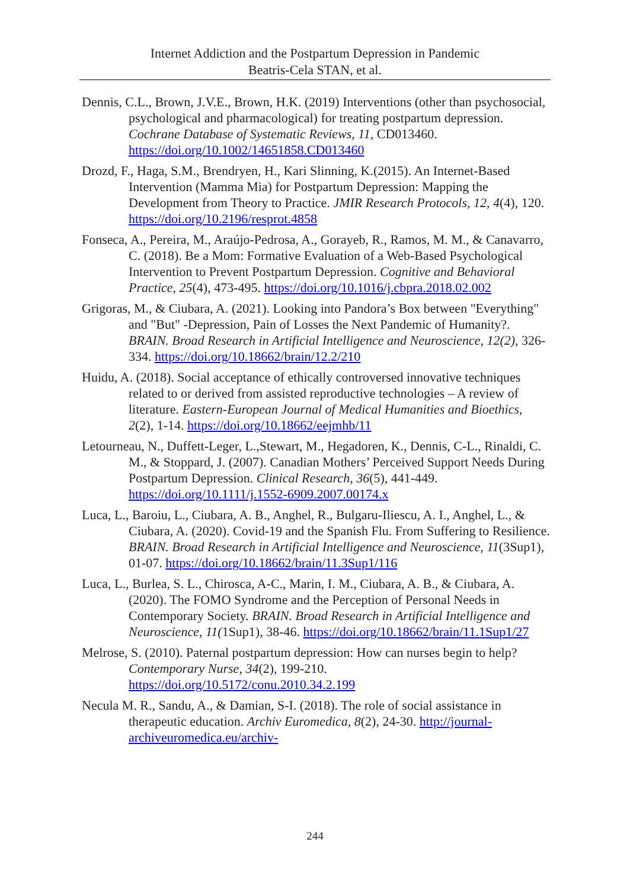Internet Addiction and the Postpartum Depression in Pandemic
Beatris-Cela STAN, et al.
Dennis, C.L., Brown, J.V.E., Brown, H.K. (2019) Interventions (other than psychosocial, psychological and pharmacological) for treating postpartum depression. Cochrane Database of Systematic Reviews, 11, CD013460. https://doi.org/10.1002/14651858.CD013460
Drozd, F., Haga, S.M., Brendryen, H., Kari Slinning, K.(2015). An Internet-Based Intervention (Mamma Mia) for Postpartum Depression: Mapping the Development from Theory to Practice. JMIR Research Protocols, 12, 4(4), 120. https://doi.org/10.2196/resprot.4858
Fonseca, A., Pereira, M., Araújo-Pedrosa, A., Gorayeb, R., Ramos, M. M., & Canavarro, C. (2018). Be a Mom: Formative Evaluation of a Web-Based Psychological Intervention to Prevent Postpartum Depression. Cognitive and Behavioral Practice, 25(4), 473-495. https://doi.org/10.1016/j.cbpra.2018.02.002
Grigoras, M., & Ciubara, A. (2021). Looking into Pandora’s Box between "Everything" and "But" -Depression, Pain of Losses the Next Pandemic of Humanity?. BRAIN. Broad Research in Artificial Intelligence and Neuroscience, 12(2), 326- 334. https://doi.org/10.18662/brain/12.2/210
Huidu, A. (2018). Social acceptance of ethically controversed innovative techniques related to or derived from assisted reproductive technologies – A review of literature. Eastern-European Journal of Medical Humanities and Bioethics, 2(2), 1-14. https://doi.org/10.18662/eejmhb/11
Letourneau, N., Duffett-Leger, L.,Stewart, M., Hegadoren, K., Dennis, C-L., Rinaldi, C. M., & Stoppard, J. (2007). Canadian Mothers’ Perceived Support Needs During Postpartum Depression. Clinical Research, 36(5), 441-449. https://doi.org/10.1111/j.1552-6909.2007.00174.x
Luca, L., Baroiu, L., Ciubara, A. B., Anghel, R., Bulgaru-Iliescu, A. I., Anghel, L., & Ciubara, A. (2020). Covid-19 and the Spanish Flu. From Suffering to Resilience. BRAIN. Broad Research in Artificial Intelligence and Neuroscience, 11(3Sup1), 01-07. https://doi.org/10.18662/brain/11.3Sup1/116
Luca, L., Burlea, S. L., Chirosca, A-C., Marin, I. M., Ciubara, A. B., & Ciubara, A. (2020). The FOMO Syndrome and the Perception of Personal Needs in Contemporary Society. BRAIN. Broad Research in Artificial Intelligence and Neuroscience, 11(1Sup1), 38-46. https://doi.org/10.18662/brain/11.1Sup1/27
Melrose, S. (2010). Paternal postpartum depression: How can nurses begin to help? Contemporary Nurse, 34(2), 199-210. https://doi.org/10.5172/conu.2010.34.2.199
Necula M. R., Sandu, A., & Damian, S-I. (2018). The role of social assistance in therapeutic education. Archiv Euromedica, 8(2), 24-30. http://journal-archiveuromedica.eu/archiv-
244